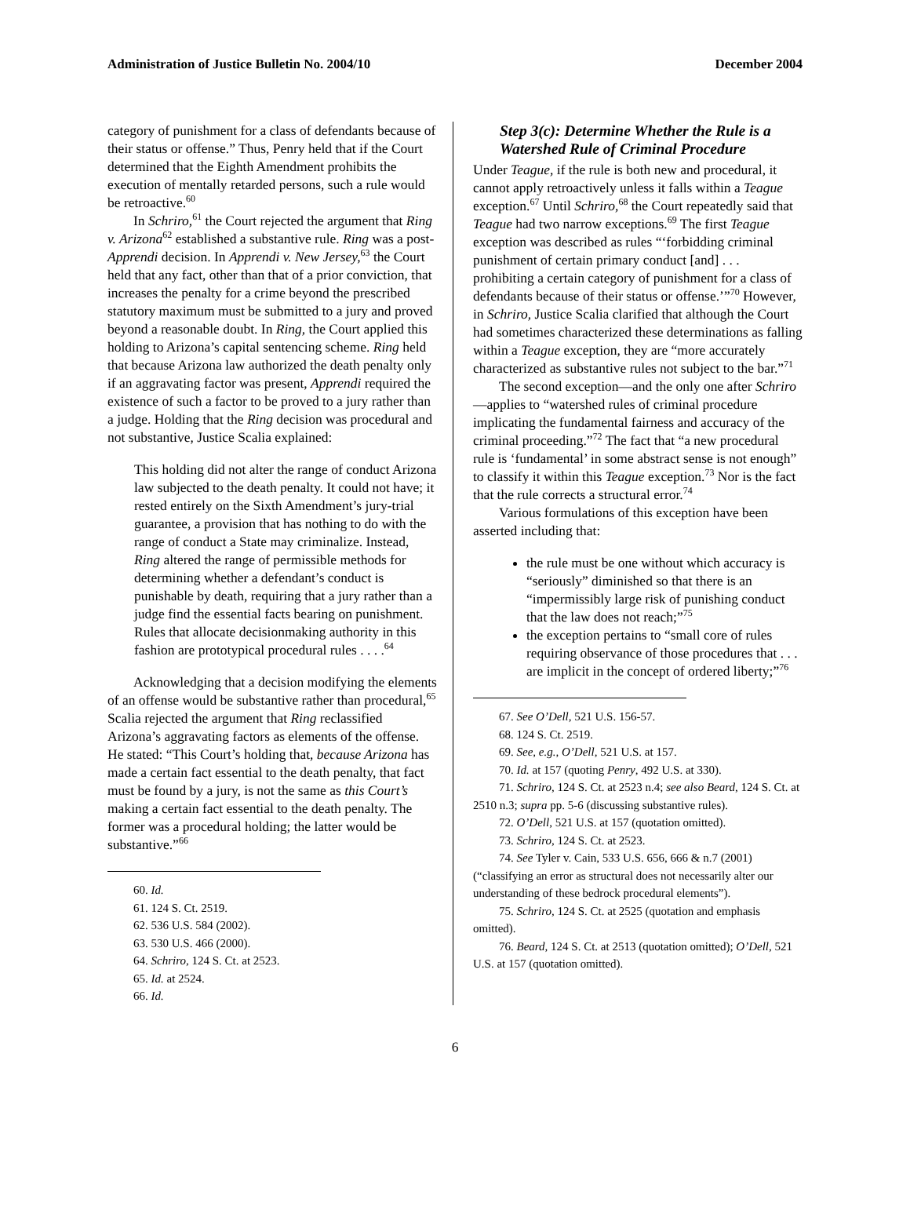Administration of Justice Bulletin No. 2004/10 December 2004
category of punishment for a class of defendants because of their status or offense.” Thus, Penry held that if the Court determined that the Eighth Amendment prohibits the execution of mentally retarded persons, such a rule would be retroactive.<sup>60</sup>
In Schriro,<sup>61</sup> the Court rejected the argument that Ring v. Arizona<sup>62</sup> established a substantive rule. Ring was a post-Apprendi decision. In Apprendi v. New Jersey,<sup>63</sup> the Court held that any fact, other than that of a prior conviction, that increases the penalty for a crime beyond the prescribed statutory maximum must be submitted to a jury and proved beyond a reasonable doubt. In Ring, the Court applied this holding to Arizona’s capital sentencing scheme. Ring held that because Arizona law authorized the death penalty only if an aggravating factor was present, Apprendi required the existence of such a factor to be proved to a jury rather than a judge. Holding that the Ring decision was procedural and not substantive, Justice Scalia explained:
This holding did not alter the range of conduct Arizona law subjected to the death penalty. It could not have; it rested entirely on the Sixth Amendment’s jury-trial guarantee, a provision that has nothing to do with the range of conduct a State may criminalize. Instead, Ring altered the range of permissible methods for determining whether a defendant’s conduct is punishable by death, requiring that a jury rather than a judge find the essential facts bearing on punishment. Rules that allocate decisionmaking authority in this fashion are prototypical procedural rules . . . .<sup>64</sup>
Acknowledging that a decision modifying the elements of an offense would be substantive rather than procedural,<sup>65</sup> Scalia rejected the argument that Ring reclassified Arizona’s aggravating factors as elements of the offense. He stated: “This Court’s holding that, because Arizona has made a certain fact essential to the death penalty, that fact must be found by a jury, is not the same as this Court’s making a certain fact essential to the death penalty. The former was a procedural holding; the latter would be substantive.”<sup>66</sup>
60. Id.
61. 124 S. Ct. 2519.
62. 536 U.S. 584 (2002).
63. 530 U.S. 466 (2000).
64. Schriro, 124 S. Ct. at 2523.
65. Id. at 2524.
66. Id.
Step 3(c): Determine Whether the Rule is a Watershed Rule of Criminal Procedure
Under Teague, if the rule is both new and procedural, it cannot apply retroactively unless it falls within a Teague exception.<sup>67</sup> Until Schriro,<sup>68</sup> the Court repeatedly said that Teague had two narrow exceptions.<sup>69</sup> The first Teague exception was described as rules “‘forbidding criminal punishment of certain primary conduct [and] . . . prohibiting a certain category of punishment for a class of defendants because of their status or offense.’”<sup>70</sup> However, in Schriro, Justice Scalia clarified that although the Court had sometimes characterized these determinations as falling within a Teague exception, they are “more accurately characterized as substantive rules not subject to the bar.”<sup>71</sup>
The second exception—and the only one after Schriro—applies to “watershed rules of criminal procedure implicating the fundamental fairness and accuracy of the criminal proceeding.”<sup>72</sup> The fact that “a new procedural rule is ‘fundamental’ in some abstract sense is not enough” to classify it within this Teague exception.<sup>73</sup> Nor is the fact that the rule corrects a structural error.<sup>74</sup>
Various formulations of this exception have been asserted including that:
the rule must be one without which accuracy is “seriously” diminished so that there is an “impermissibly large risk of punishing conduct that the law does not reach;”<sup>75</sup>
the exception pertains to “small core of rules requiring observance of those procedures that . . . are implicit in the concept of ordered liberty;”<sup>76</sup>
67. See O’Dell, 521 U.S. 156-57.
68. 124 S. Ct. 2519.
69. See, e.g., O’Dell, 521 U.S. at 157.
70. Id. at 157 (quoting Penry, 492 U.S. at 330).
71. Schriro, 124 S. Ct. at 2523 n.4; see also Beard, 124 S. Ct. at 2510 n.3; supra pp. 5-6 (discussing substantive rules).
72. O’Dell, 521 U.S. at 157 (quotation omitted).
73. Schriro, 124 S. Ct. at 2523.
74. See Tyler v. Cain, 533 U.S. 656, 666 & n.7 (2001) (“classifying an error as structural does not necessarily alter our understanding of these bedrock procedural elements”).
75. Schriro, 124 S. Ct. at 2525 (quotation and emphasis omitted).
76. Beard, 124 S. Ct. at 2513 (quotation omitted); O’Dell, 521 U.S. at 157 (quotation omitted).
6